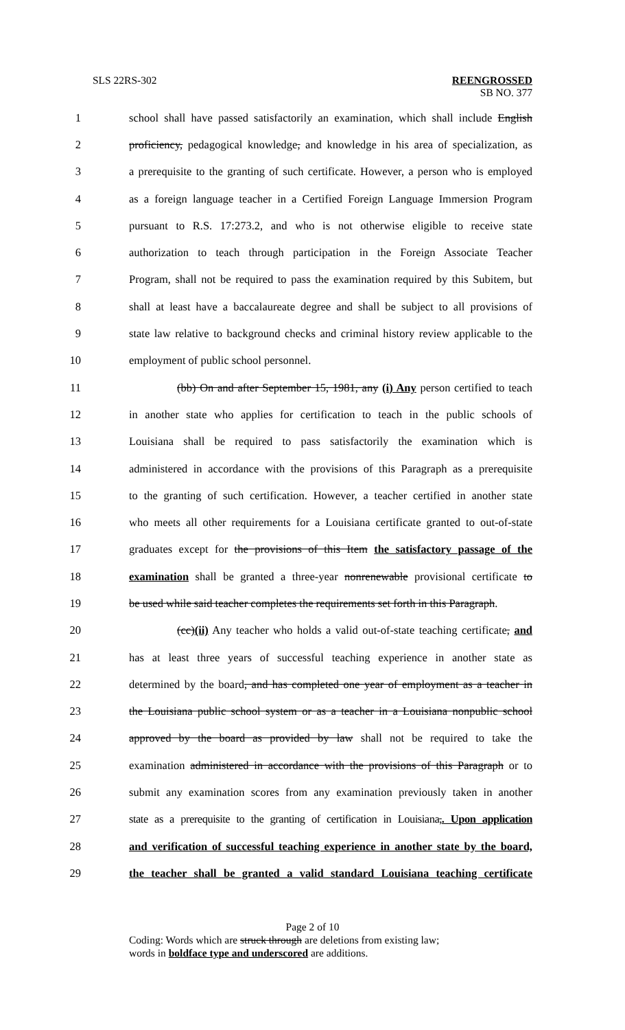SLS 22RS-302 REENGROSSED
SB NO. 377
1 school shall have passed satisfactorily an examination, which shall include English
2 proficiency, pedagogical knowledge, and knowledge in his area of specialization, as
3 a prerequisite to the granting of such certificate. However, a person who is employed
4 as a foreign language teacher in a Certified Foreign Language Immersion Program
5 pursuant to R.S. 17:273.2, and who is not otherwise eligible to receive state
6 authorization to teach through participation in the Foreign Associate Teacher
7 Program, shall not be required to pass the examination required by this Subitem, but
8 shall at least have a baccalaureate degree and shall be subject to all provisions of
9 state law relative to background checks and criminal history review applicable to the
10 employment of public school personnel.
11 (bb) On and after September 15, 1981, any (i) Any person certified to teach
12 in another state who applies for certification to teach in the public schools of
13 Louisiana shall be required to pass satisfactorily the examination which is
14 administered in accordance with the provisions of this Paragraph as a prerequisite
15 to the granting of such certification. However, a teacher certified in another state
16 who meets all other requirements for a Louisiana certificate granted to out-of-state
17 graduates except for the provisions of this Item the satisfactory passage of the
18 examination shall be granted a three-year nonrenewable provisional certificate to
19 be used while said teacher completes the requirements set forth in this Paragraph.
20 (cc)(ii) Any teacher who holds a valid out-of-state teaching certificate, and
21 has at least three years of successful teaching experience in another state as
22 determined by the board, and has completed one year of employment as a teacher in
23 the Louisiana public school system or as a teacher in a Louisiana nonpublic school
24 approved by the board as provided by law shall not be required to take the
25 examination administered in accordance with the provisions of this Paragraph or to
26 submit any examination scores from any examination previously taken in another
27 state as a prerequisite to the granting of certification in Louisiana,. Upon application
28 and verification of successful teaching experience in another state by the board,
29 the teacher shall be granted a valid standard Louisiana teaching certificate
Page 2 of 10
Coding: Words which are struck through are deletions from existing law;
words in boldface type and underscored are additions.